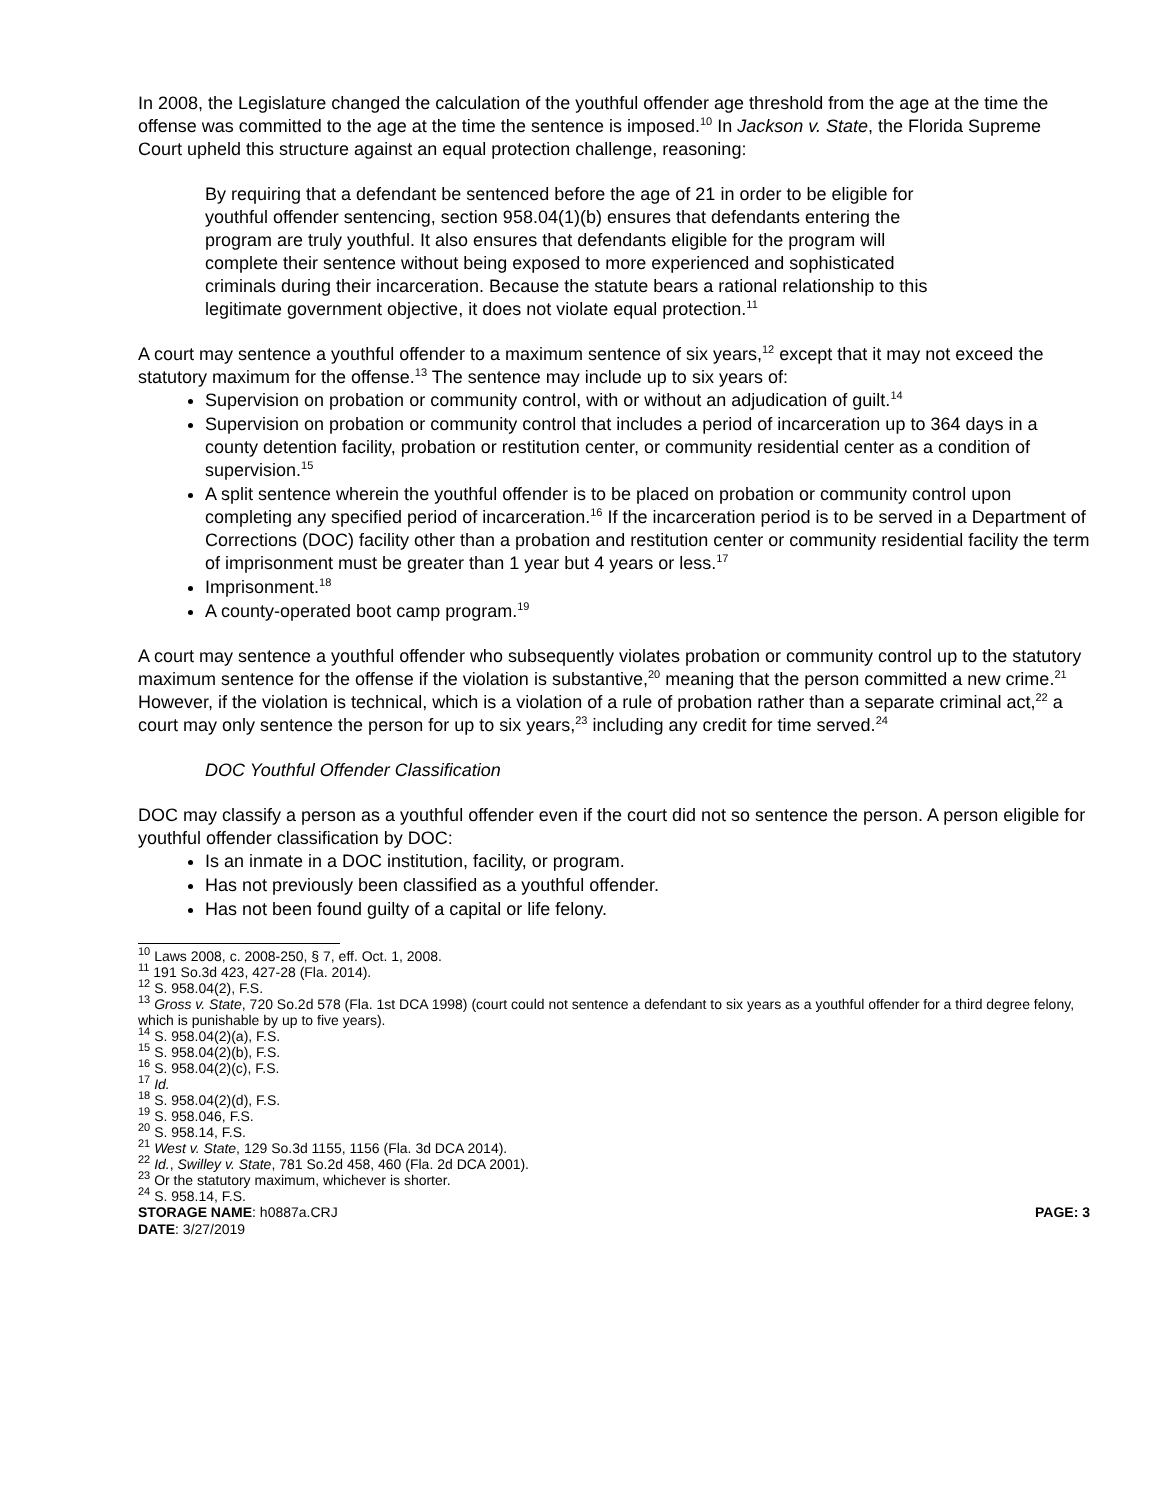In 2008, the Legislature changed the calculation of the youthful offender age threshold from the age at the time the offense was committed to the age at the time the sentence is imposed.<sup>10</sup> In Jackson v. State, the Florida Supreme Court upheld this structure against an equal protection challenge, reasoning:
By requiring that a defendant be sentenced before the age of 21 in order to be eligible for youthful offender sentencing, section 958.04(1)(b) ensures that defendants entering the program are truly youthful. It also ensures that defendants eligible for the program will complete their sentence without being exposed to more experienced and sophisticated criminals during their incarceration. Because the statute bears a rational relationship to this legitimate government objective, it does not violate equal protection.<sup>11</sup>
A court may sentence a youthful offender to a maximum sentence of six years,<sup>12</sup> except that it may not exceed the statutory maximum for the offense.<sup>13</sup> The sentence may include up to six years of:
Supervision on probation or community control, with or without an adjudication of guilt.<sup>14</sup>
Supervision on probation or community control that includes a period of incarceration up to 364 days in a county detention facility, probation or restitution center, or community residential center as a condition of supervision.<sup>15</sup>
A split sentence wherein the youthful offender is to be placed on probation or community control upon completing any specified period of incarceration.<sup>16</sup> If the incarceration period is to be served in a Department of Corrections (DOC) facility other than a probation and restitution center or community residential facility the term of imprisonment must be greater than 1 year but 4 years or less.<sup>17</sup>
Imprisonment.<sup>18</sup>
A county-operated boot camp program.<sup>19</sup>
A court may sentence a youthful offender who subsequently violates probation or community control up to the statutory maximum sentence for the offense if the violation is substantive,<sup>20</sup> meaning that the person committed a new crime.<sup>21</sup> However, if the violation is technical, which is a violation of a rule of probation rather than a separate criminal act,<sup>22</sup> a court may only sentence the person for up to six years,<sup>23</sup> including any credit for time served.<sup>24</sup>
DOC Youthful Offender Classification
DOC may classify a person as a youthful offender even if the court did not so sentence the person. A person eligible for youthful offender classification by DOC:
Is an inmate in a DOC institution, facility, or program.
Has not previously been classified as a youthful offender.
Has not been found guilty of a capital or life felony.
<sup>10</sup> Laws 2008, c. 2008-250, § 7, eff. Oct. 1, 2008.
<sup>11</sup> 191 So.3d 423, 427-28 (Fla. 2014).
<sup>12</sup> S. 958.04(2), F.S.
<sup>13</sup> Gross v. State, 720 So.2d 578 (Fla. 1st DCA 1998) (court could not sentence a defendant to six years as a youthful offender for a third degree felony, which is punishable by up to five years).
<sup>14</sup> S. 958.04(2)(a), F.S.
<sup>15</sup> S. 958.04(2)(b), F.S.
<sup>16</sup> S. 958.04(2)(c), F.S.
<sup>17</sup> Id.
<sup>18</sup> S. 958.04(2)(d), F.S.
<sup>19</sup> S. 958.046, F.S.
<sup>20</sup> S. 958.14, F.S.
<sup>21</sup> West v. State, 129 So.3d 1155, 1156 (Fla. 3d DCA 2014).
<sup>22</sup> Id., Swilley v. State, 781 So.2d 458, 460 (Fla. 2d DCA 2001).
<sup>23</sup> Or the statutory maximum, whichever is shorter.
<sup>24</sup> S. 958.14, F.S.
STORAGE NAME: h0887a.CRJ PAGE: 3
DATE: 3/27/2019